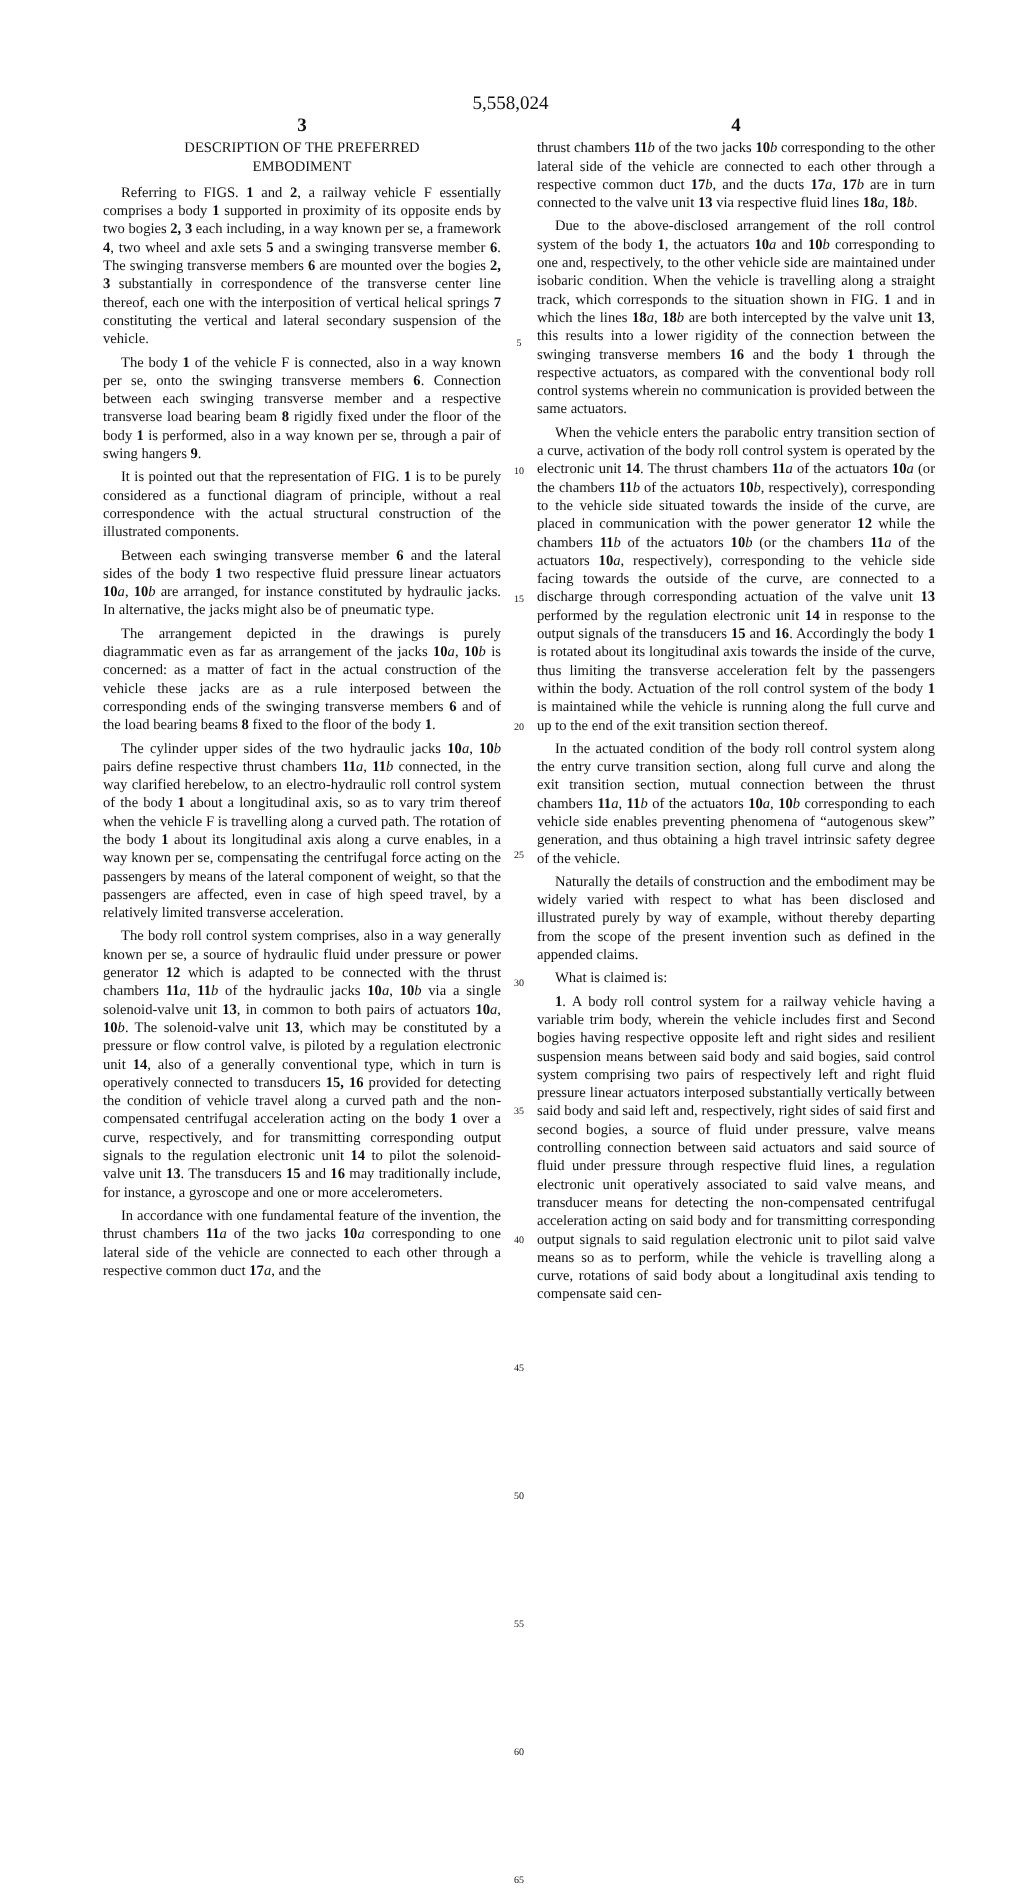5,558,024
3
DESCRIPTION OF THE PREFERRED
EMBODIMENT
Referring to FIGS. 1 and 2, a railway vehicle F essentially comprises a body 1 supported in proximity of its opposite ends by two bogies 2, 3 each including, in a way known per se, a framework 4, two wheel and axle sets 5 and a swinging transverse member 6. The swinging transverse members 6 are mounted over the bogies 2, 3 substantially in correspondence of the transverse center line thereof, each one with the interposition of vertical helical springs 7 constituting the vertical and lateral secondary suspension of the vehicle.
The body 1 of the vehicle F is connected, also in a way known per se, onto the swinging transverse members 6. Connection between each swinging transverse member and a respective transverse load bearing beam 8 rigidly fixed under the floor of the body 1 is performed, also in a way known per se, through a pair of swing hangers 9.
It is pointed out that the representation of FIG. 1 is to be purely considered as a functional diagram of principle, without a real correspondence with the actual structural construction of the illustrated components.
Between each swinging transverse member 6 and the lateral sides of the body 1 two respective fluid pressure linear actuators 10 a, 10 b are arranged, for instance constituted by hydraulic jacks. In alternative, the jacks might also be of pneumatic type.
The arrangement depicted in the drawings is purely diagrammatic even as far as arrangement of the jacks 10 a, 10 b is concerned: as a matter of fact in the actual construction of the vehicle these jacks are as a rule interposed between the corresponding ends of the swinging transverse members 6 and of the load bearing beams 8 fixed to the floor of the body 1.
The cylinder upper sides of the two hydraulic jacks 10 a, 10 b pairs define respective thrust chambers 11 a, 11 b connected, in the way clarified herebelow, to an electro-hydraulic roll control system of the body 1 about a longitudinal axis, so as to vary trim thereof when the vehicle F is travelling along a curved path. The rotation of the body 1 about its longitudinal axis along a curve enables, in a way known per se, compensating the centrifugal force acting on the passengers by means of the lateral component of weight, so that the passengers are affected, even in case of high speed travel, by a relatively limited transverse acceleration.
The body roll control system comprises, also in a way generally known per se, a source of hydraulic fluid under pressure or power generator 12 which is adapted to be connected with the thrust chambers 11 a, 11 b of the hydraulic jacks 10 a, 10 b via a single solenoid-valve unit 13, in common to both pairs of actuators 10 a, 10 b. The solenoid-valve unit 13, which may be constituted by a pressure or flow control valve, is piloted by a regulation electronic unit 14, also of a generally conventional type, which in turn is operatively connected to transducers 15, 16 provided for detecting the condition of vehicle travel along a curved path and the non-compensated centrifugal acceleration acting on the body 1 over a curve, respectively, and for transmitting corresponding output signals to the regulation electronic unit 14 to pilot the solenoid-valve unit 13. The transducers 15 and 16 may traditionally include, for instance, a gyroscope and one or more accelerometers.
In accordance with one fundamental feature of the invention, the thrust chambers 11 a of the two jacks 10 a corresponding to one lateral side of the vehicle are connected to each other through a respective common duct 17 a, and the
5
10
15
20
25
30
35
40
45
50
55
60
65
4
thrust chambers 11 b of the two jacks 10 b corresponding to the other lateral side of the vehicle are connected to each other through a respective common duct 17 b, and the ducts 17 a, 17 b are in turn connected to the valve unit 13 via respective fluid lines 18 a, 18 b.
Due to the above-disclosed arrangement of the roll control system of the body 1, the actuators 10 a and 10 b corresponding to one and, respectively, to the other vehicle side are maintained under isobaric condition. When the vehicle is travelling along a straight track, which corresponds to the situation shown in FIG. 1 and in which the lines 18 a, 18 b are both intercepted by the valve unit 13, this results into a lower rigidity of the connection between the swinging transverse members 16 and the body 1 through the respective actuators, as compared with the conventional body roll control systems wherein no communication is provided between the same actuators.
When the vehicle enters the parabolic entry transition section of a curve, activation of the body roll control system is operated by the electronic unit 14. The thrust chambers 11 a of the actuators 10 a (or the chambers 11 b of the actuators 10 b, respectively), corresponding to the vehicle side situated towards the inside of the curve, are placed in communication with the power generator 12 while the chambers 11 b of the actuators 10 b (or the chambers 11 a of the actuators 10 a, respectively), corresponding to the vehicle side facing towards the outside of the curve, are connected to a discharge through corresponding actuation of the valve unit 13 performed by the regulation electronic unit 14 in response to the output signals of the transducers 15 and 16. Accordingly the body 1 is rotated about its longitudinal axis towards the inside of the curve, thus limiting the transverse acceleration felt by the passengers within the body. Actuation of the roll control system of the body 1 is maintained while the vehicle is running along the full curve and up to the end of the exit transition section thereof.
In the actuated condition of the body roll control system along the entry curve transition section, along full curve and along the exit transition section, mutual connection between the thrust chambers 11 a, 11 b of the actuators 10 a, 10 b corresponding to each vehicle side enables preventing phenomena of “autogenous skew” generation, and thus obtaining a high travel intrinsic safety degree of the vehicle.
Naturally the details of construction and the embodiment may be widely varied with respect to what has been disclosed and illustrated purely by way of example, without thereby departing from the scope of the present invention such as defined in the appended claims.
What is claimed is:
1. A body roll control system for a railway vehicle having a variable trim body, wherein the vehicle includes first and Second bogies having respective opposite left and right sides and resilient suspension means between said body and said bogies, said control system comprising two pairs of respectively left and right fluid pressure linear actuators interposed substantially vertically between said body and said left and, respectively, right sides of said first and second bogies, a source of fluid under pressure, valve means controlling connection between said actuators and said source of fluid under pressure through respective fluid lines, a regulation electronic unit operatively associated to said valve means, and transducer means for detecting the non-compensated centrifugal acceleration acting on said body and for transmitting corresponding output signals to said regulation electronic unit to pilot said valve means so as to perform, while the vehicle is travelling along a curve, rotations of said body about a longitudinal axis tending to compensate said cen-